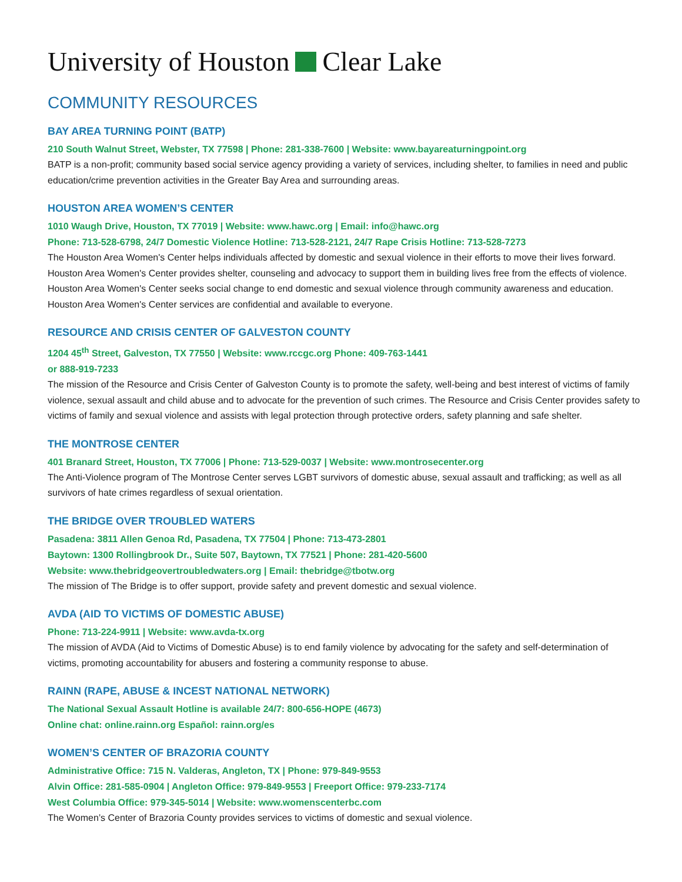University of Houston Clear Lake
COMMUNITY RESOURCES
BAY AREA TURNING POINT (BATP)
210 South Walnut Street, Webster, TX 77598 | Phone: 281-338-7600 | Website: www.bayareaturningpoint.org
BATP is a non-profit; community based social service agency providing a variety of services, including shelter, to families in need and public education/crime prevention activities in the Greater Bay Area and surrounding areas.
HOUSTON AREA WOMEN’S CENTER
1010 Waugh Drive, Houston, TX 77019 | Website: www.hawc.org | Email: info@hawc.org
Phone: 713-528-6798, 24/7 Domestic Violence Hotline: 713-528-2121, 24/7 Rape Crisis Hotline: 713-528-7273
The Houston Area Women's Center helps individuals affected by domestic and sexual violence in their efforts to move their lives forward. Houston Area Women's Center provides shelter, counseling and advocacy to support them in building lives free from the effects of violence. Houston Area Women's Center seeks social change to end domestic and sexual violence through community awareness and education. Houston Area Women's Center services are confidential and available to everyone.
RESOURCE AND CRISIS CENTER OF GALVESTON COUNTY
1204 45<sup>th</sup> Street, Galveston, TX 77550 | Website: www.rccgc.org Phone: 409-763-1441
or 888-919-7233
The mission of the Resource and Crisis Center of Galveston County is to promote the safety, well-being and best interest of victims of family violence, sexual assault and child abuse and to advocate for the prevention of such crimes. The Resource and Crisis Center provides safety to victims of family and sexual violence and assists with legal protection through protective orders, safety planning and safe shelter.
THE MONTROSE CENTER
401 Branard Street, Houston, TX 77006 | Phone: 713-529-0037 | Website: www.montrosecenter.org
The Anti-Violence program of The Montrose Center serves LGBT survivors of domestic abuse, sexual assault and trafficking; as well as all survivors of hate crimes regardless of sexual orientation.
THE BRIDGE OVER TROUBLED WATERS
Pasadena: 3811 Allen Genoa Rd, Pasadena, TX 77504 | Phone: 713-473-2801
Baytown: 1300 Rollingbrook Dr., Suite 507, Baytown, TX 77521 | Phone: 281-420-5600
Website: www.thebridgeovertroubledwaters.org | Email: thebridge@tbotw.org
The mission of The Bridge is to offer support, provide safety and prevent domestic and sexual violence.
AVDA (AID TO VICTIMS OF DOMESTIC ABUSE)
Phone: 713-224-9911 | Website: www.avda-tx.org
The mission of AVDA (Aid to Victims of Domestic Abuse) is to end family violence by advocating for the safety and self-determination of victims, promoting accountability for abusers and fostering a community response to abuse.
RAINN (RAPE, ABUSE & INCEST NATIONAL NETWORK)
The National Sexual Assault Hotline is available 24/7: 800-656-HOPE (4673)
Online chat: online.rainn.org Español: rainn.org/es
WOMEN’S CENTER OF BRAZORIA COUNTY
Administrative Office: 715 N. Valderas, Angleton, TX | Phone: 979-849-9553
Alvin Office: 281-585-0904 | Angleton Office: 979-849-9553 | Freeport Office: 979-233-7174
West Columbia Office: 979-345-5014 | Website: www.womenscenterbc.com
The Women’s Center of Brazoria County provides services to victims of domestic and sexual violence.